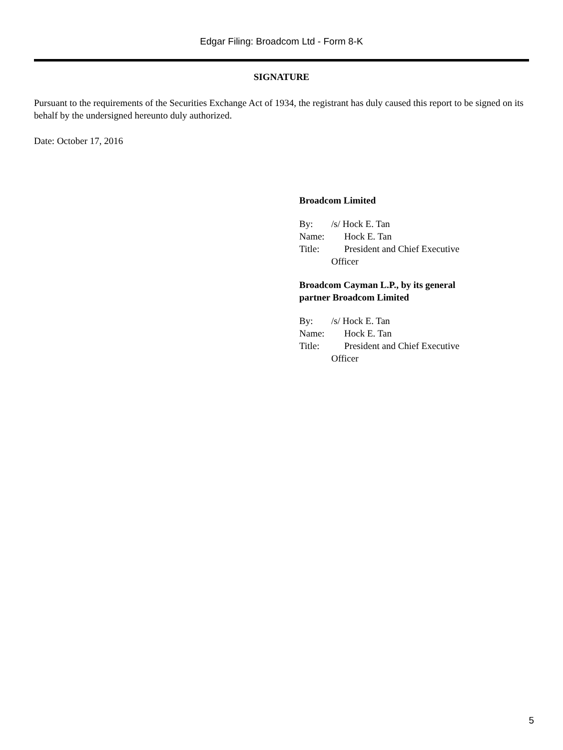Edgar Filing: Broadcom Ltd - Form 8-K
SIGNATURE
Pursuant to the requirements of the Securities Exchange Act of 1934, the registrant has duly caused this report to be signed on its behalf by the undersigned hereunto duly authorized.
Date: October 17, 2016
Broadcom Limited
By: /s/ Hock E. Tan
Name: Hock E. Tan
Title: President and Chief Executive
Officer
Broadcom Cayman L.P., by its general partner Broadcom Limited
By: /s/ Hock E. Tan
Name: Hock E. Tan
Title: President and Chief Executive
Officer
5